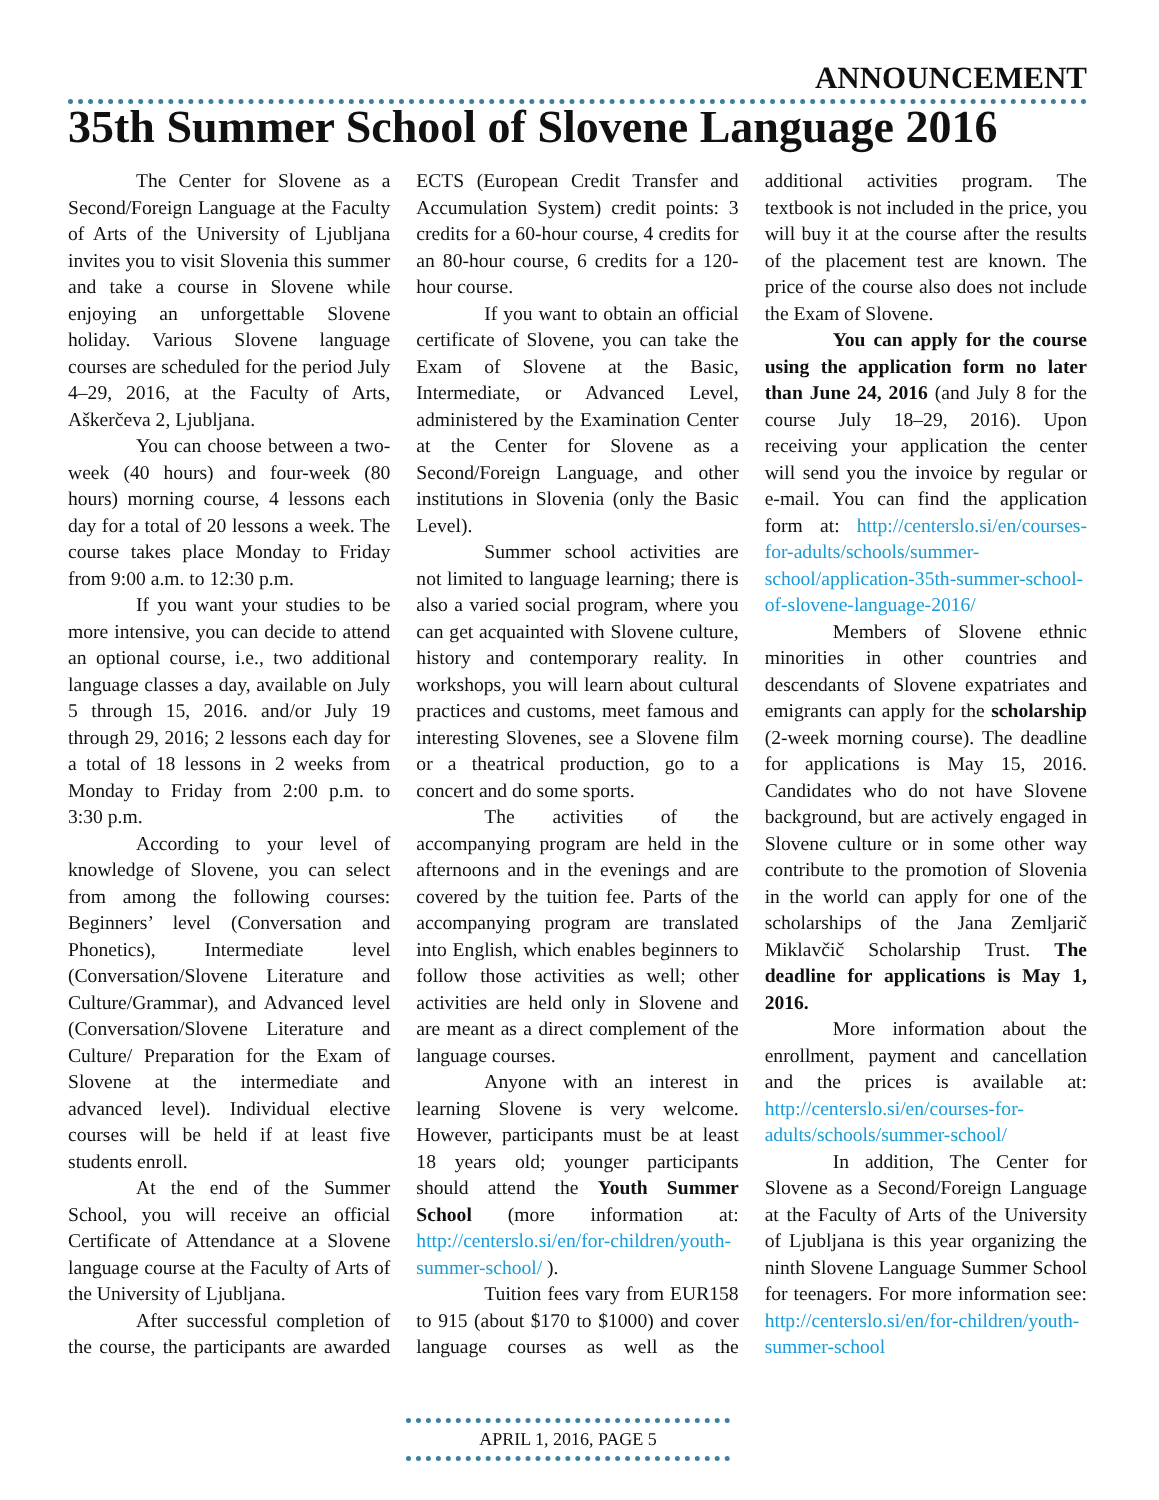ANNOUNCEMENT
35th Summer School of Slovene Language 2016
The Center for Slovene as a Second/Foreign Language at the Faculty of Arts of the University of Ljubljana invites you to visit Slovenia this summer and take a course in Slovene while enjoying an unforgettable Slovene holiday. Various Slovene language courses are scheduled for the period July 4–29, 2016, at the Faculty of Arts, Aškerčeva 2, Ljubljana.
You can choose between a two-week (40 hours) and four-week (80 hours) morning course, 4 lessons each day for a total of 20 lessons a week. The course takes place Monday to Friday from 9:00 a.m. to 12:30 p.m.
If you want your studies to be more intensive, you can decide to attend an optional course, i.e., two additional language classes a day, available on July 5 through 15, 2016. and/or July 19 through 29, 2016; 2 lessons each day for a total of 18 lessons in 2 weeks from Monday to Friday from 2:00 p.m. to 3:30 p.m.
According to your level of knowledge of Slovene, you can select from among the following courses: Beginners’ level (Conversation and Phonetics), Intermediate level (Conversation/Slovene Literature and Culture/Grammar), and Advanced level (Conversation/Slovene Literature and Culture/ Preparation for the Exam of Slovene at the intermediate and advanced level). Individual elective courses will be held if at least five students enroll.
At the end of the Summer School, you will receive an official Certificate of Attendance at a Slovene language course at the Faculty of Arts of the University of Ljubljana.
After successful completion of the course, the participants are awarded ECTS (European Credit Transfer and Accumulation System) credit points: 3 credits for a 60-hour course, 4 credits for an 80-hour course, 6 credits for a 120-hour course.
If you want to obtain an official certificate of Slovene, you can take the Exam of Slovene at the Basic, Intermediate, or Advanced Level, administered by the Examination Center at the Center for Slovene as a Second/Foreign Language, and other institutions in Slovenia (only the Basic Level).
Summer school activities are not limited to language learning; there is also a varied social program, where you can get acquainted with Slovene culture, history and contemporary reality. In workshops, you will learn about cultural practices and customs, meet famous and interesting Slovenes, see a Slovene film or a theatrical production, go to a concert and do some sports.
The activities of the accompanying program are held in the afternoons and in the evenings and are covered by the tuition fee. Parts of the accompanying program are translated into English, which enables beginners to follow those activities as well; other activities are held only in Slovene and are meant as a direct complement of the language courses.
Anyone with an interest in learning Slovene is very welcome. However, participants must be at least 18 years old; younger participants should attend the Youth Summer School (more information at: http://centerslo.si/en/for-children/youth-summer-school/ ).
Tuition fees vary from EUR158 to 915 (about $170 to $1000) and cover language courses as well as the additional activities program. The textbook is not included in the price, you will buy it at the course after the results of the placement test are known. The price of the course also does not include the Exam of Slovene.
You can apply for the course using the application form no later than June 24, 2016 (and July 8 for the course July 18–29, 2016). Upon receiving your application the center will send you the invoice by regular or e-mail. You can find the application form at: http://centerslo.si/en/courses-for-adults/schools/summer-school/application-35th-summer-school-of-slovene-language-2016/
Members of Slovene ethnic minorities in other countries and descendants of Slovene expatriates and emigrants can apply for the scholarship (2-week morning course). The deadline for applications is May 15, 2016. Candidates who do not have Slovene background, but are actively engaged in Slovene culture or in some other way contribute to the promotion of Slovenia in the world can apply for one of the scholarships of the Jana Zemljarič Miklavčič Scholarship Trust. The deadline for applications is May 1, 2016.
More information about the enrollment, payment and cancellation and the prices is available at: http://centerslo.si/en/courses-for-adults/schools/summer-school/
In addition, The Center for Slovene as a Second/Foreign Language at the Faculty of Arts of the University of Ljubljana is this year organizing the ninth Slovene Language Summer School for teenagers. For more information see: http://centerslo.si/en/for-children/youth-summer-school
APRIL 1, 2016, PAGE 5